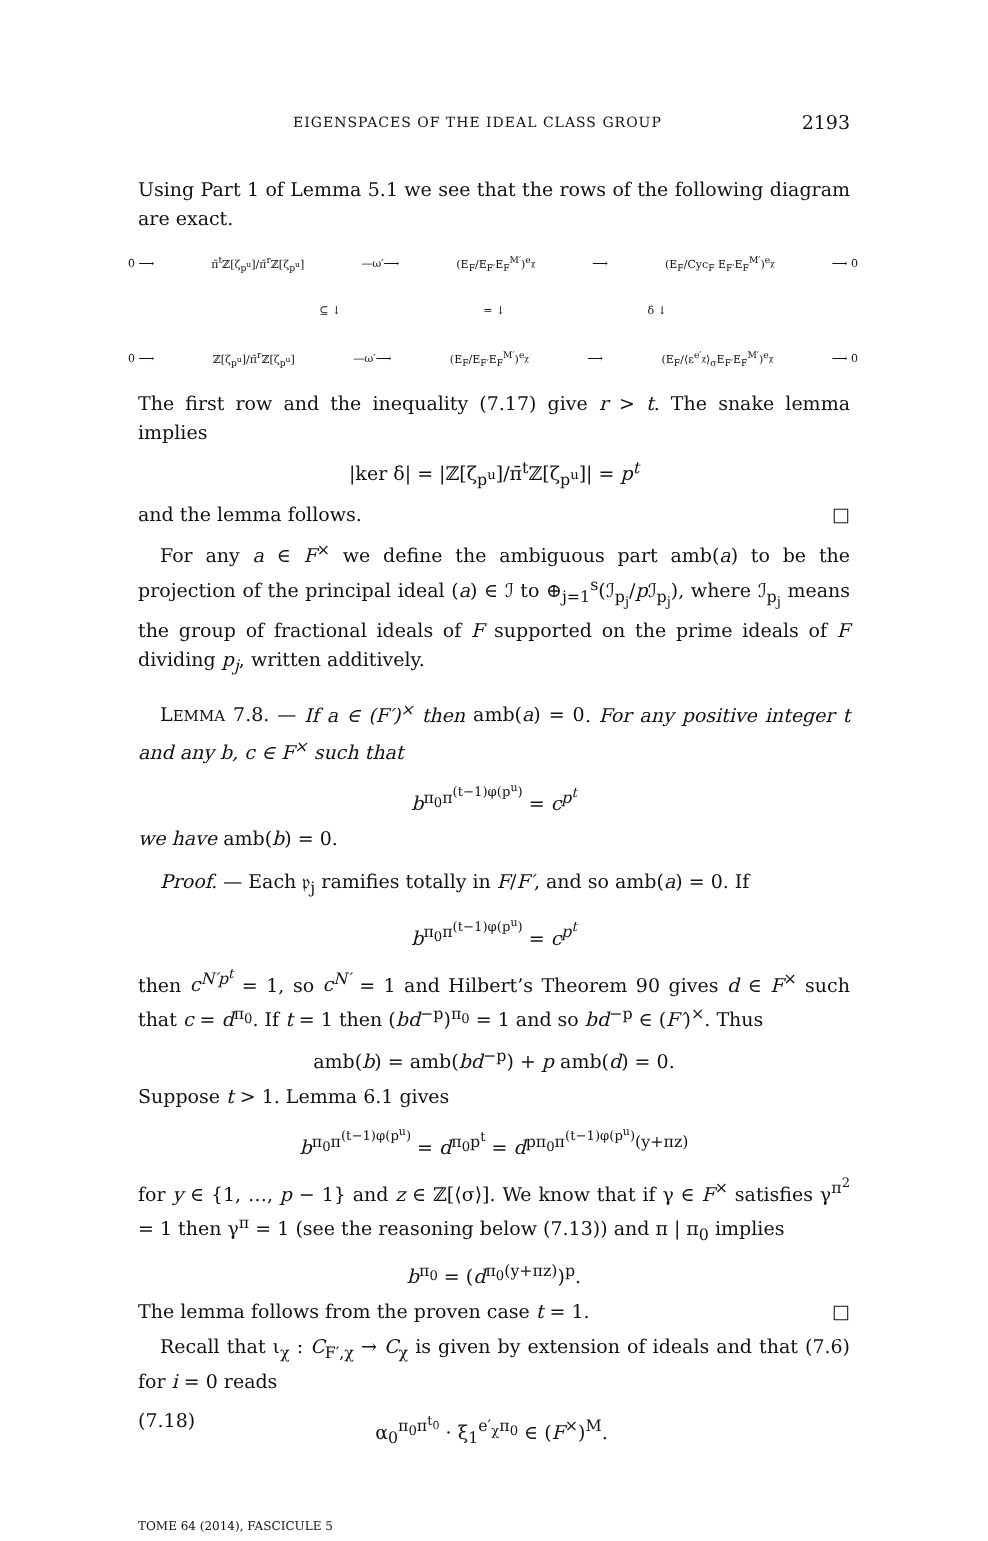EIGENSPACES OF THE IDEAL CLASS GROUP 2193
Using Part 1 of Lemma 5.1 we see that the rows of the following diagram are exact.
0 ⟶ π̄<sup>t</sup>ℤ[ζ<sub>p<sup>u</sup></sub>]/π̄<sup>r</sup>ℤ[ζ<sub>p<sup>u</sup></sub>] —ω′⟶ (E<sub>F</sub>/E<sub>F′</sub>E<sub>F</sub><sup>M′</sup>)<sup>e<sub>χ</sub></sup> ⟶ (E<sub>F</sub>/Cyc<sub>F</sub> E<sub>F′</sub>E<sub>F</sub><sup>M′</sup>)<sup>e<sub>χ</sub></sup> ⟶ 0
⊆ ↓ = ↓ δ ↓
0 ⟶ ℤ[ζ<sub>p<sup>u</sup></sub>]/π̄<sup>r</sup>ℤ[ζ<sub>p<sup>u</sup></sub>] —ω′⟶ (E<sub>F</sub>/E<sub>F′</sub>E<sub>F</sub><sup>M′</sup>)<sup>e<sub>χ</sub></sup> ⟶ (E<sub>F</sub>/⟨ε<sup>e′<sub>χ</sub></sup>⟩<sub>σ</sub>E<sub>F′</sub>E<sub>F</sub><sup>M′</sup>)<sup>e<sub>χ</sub></sup> ⟶ 0
The first row and the inequality (7.17) give r > t. The snake lemma implies
|ker δ| = |ℤ[ζ<sub>p<sup>u</sup></sub>]/π̄<sup>t</sup>ℤ[ζ<sub>p<sup>u</sup></sub>]| = p<sup>t</sup>
and the lemma follows. □
For any a ∈ F<sup>×</sup> we define the ambiguous part amb(a) to be the projection of the principal ideal (a) ∈ ℐ to ⊕<sub>j=1</sub><sup>s</sup>(ℐ<sub>p<sub>j</sub></sub>/p ℐ<sub>p<sub>j</sub></sub>), where ℐ<sub>p<sub>j</sub></sub> means the group of fractional ideals of F supported on the prime ideals of F dividing p<sub>j</sub>, written additively.
LEMMA 7.8. — If a ∈ (F′)<sup>×</sup> then amb(a) = 0. For any positive integer t and any b, c ∈ F<sup>×</sup> such that
b<sup>π<sub>0</sub>π<sup>(t−1)φ(p<sup>u</sup>)</sup></sup> = c<sup>p<sup>t</sup></sup>
we have amb(b) = 0.
Proof. — Each 𝔭<sub>j</sub> ramifies totally in F/F′, and so amb(a) = 0. If
b<sup>π<sub>0</sub>π<sup>(t−1)φ(p<sup>u</sup>)</sup></sup> = c<sup>p<sup>t</sup></sup>
then c<sup>N′p<sup>t</sup></sup> = 1, so c<sup>N′</sup> = 1 and Hilbert’s Theorem 90 gives d ∈ F<sup>×</sup> such that c = d<sup>π<sub>0</sub></sup>. If t = 1 then (bd<sup>−p</sup>)<sup>π<sub>0</sub></sup> = 1 and so bd<sup>−p</sup> ∈ (F′)<sup>×</sup>. Thus
amb(b) = amb(bd<sup>−p</sup>) + p amb(d) = 0.
Suppose t > 1. Lemma 6.1 gives
b<sup>π<sub>0</sub>π<sup>(t−1)φ(p<sup>u</sup>)</sup></sup> = d<sup>π<sub>0</sub>p<sup>t</sup></sup> = d<sup>pπ<sub>0</sub>π<sup>(t−1)φ(p<sup>u</sup>)</sup>(y+πz)</sup>
for y ∈ {1, …, p − 1} and z ∈ ℤ[⟨σ⟩]. We know that if γ ∈ F<sup>×</sup> satisfies γ<sup>π<sup>2</sup></sup> = 1 then γ<sup>π</sup> = 1 (see the reasoning below (7.13)) and π | π<sub>0</sub> implies
b<sup>π<sub>0</sub></sup> = (d<sup>π<sub>0</sub>(y+πz)</sup>)<sup>p</sup>.
The lemma follows from the proven case t = 1. □
Recall that ι<sub>χ</sub> : C<sub>F′,χ</sub> → C<sub>χ</sub> is given by extension of ideals and that (7.6) for i = 0 reads
(7.18) α<sub>0</sub><sup>π<sub>0</sub>π<sup>t<sub>0</sub></sup></sup> · ξ<sub>1</sub><sup>e′<sub>χ</sub>π<sub>0</sub></sup> ∈ (F<sup>×</sup>)<sup>M</sup>.
TOME 64 (2014), FASCICULE 5